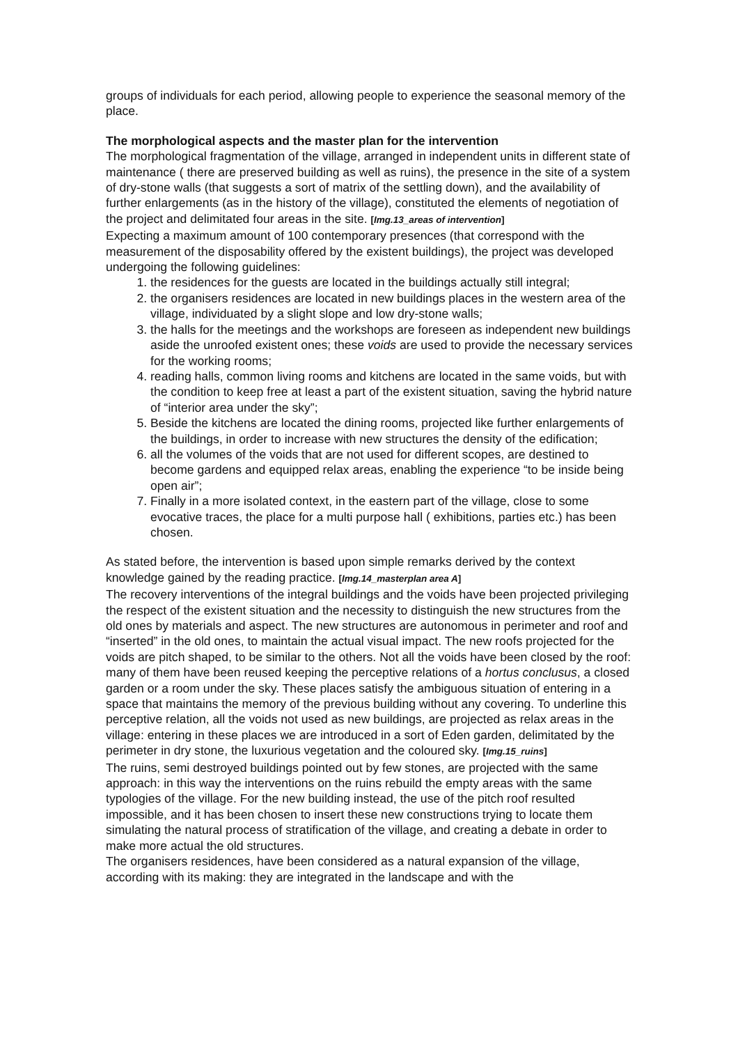groups of individuals for each period, allowing people to experience the seasonal memory of the place.
The morphological aspects and the master plan for the intervention
The morphological fragmentation of the village, arranged in independent units in different state of maintenance ( there are preserved building as well as ruins), the presence in the site of a system of dry-stone walls (that suggests a sort of matrix of the settling down), and the availability of further enlargements (as in the history of the village), constituted the elements of negotiation of the project and delimitated four areas in the site. [Img.13_areas of intervention]
Expecting a maximum amount of 100 contemporary presences (that correspond with the measurement of the disposability offered by the existent buildings), the project was developed undergoing the following guidelines:
1. the residences for the guests are located in the buildings actually still integral;
2. the organisers residences are located in new buildings places in the western area of the village, individuated by a slight slope and low dry-stone walls;
3. the halls for the meetings and the workshops are foreseen as independent new buildings aside the unroofed existent ones; these voids are used to provide the necessary services for the working rooms;
4. reading halls, common living rooms and kitchens are located in the same voids, but with the condition to keep free at least a part of the existent situation, saving the hybrid nature of “interior area under the sky”;
5. Beside the kitchens are located the dining rooms, projected like further enlargements of the buildings, in order to increase with new structures the density of the edification;
6. all the volumes of the voids that are not used for different scopes, are destined to become gardens and equipped relax areas, enabling the experience “to be inside being open air”;
7. Finally in a more isolated context, in the eastern part of the village, close to some evocative traces, the place for a multi purpose hall ( exhibitions, parties etc.) has been chosen.
As stated before, the intervention is based upon simple remarks derived by the context knowledge gained by the reading practice. [Img.14_masterplan area A]
The recovery interventions of the integral buildings and the voids have been projected privileging the respect of the existent situation and the necessity to distinguish the new structures from the old ones by materials and aspect. The new structures are autonomous in perimeter and roof and “inserted” in the old ones, to maintain the actual visual impact. The new roofs projected for the voids are pitch shaped, to be similar to the others. Not all the voids have been closed by the roof: many of them have been reused keeping the perceptive relations of a hortus conclusus, a closed garden or a room under the sky. These places satisfy the ambiguous situation of entering in a space that maintains the memory of the previous building without any covering. To underline this perceptive relation, all the voids not used as new buildings, are projected as relax areas in the village: entering in these places we are introduced in a sort of Eden garden, delimitated by the perimeter in dry stone, the luxurious vegetation and the coloured sky. [Img.15_ruins]
The ruins, semi destroyed buildings pointed out by few stones, are projected with the same approach: in this way the interventions on the ruins rebuild the empty areas with the same typologies of the village. For the new building instead, the use of the pitch roof resulted impossible, and it has been chosen to insert these new constructions trying to locate them simulating the natural process of stratification of the village, and creating a debate in order to make more actual the old structures.
The organisers residences, have been considered as a natural expansion of the village, according with its making: they are integrated in the landscape and with the